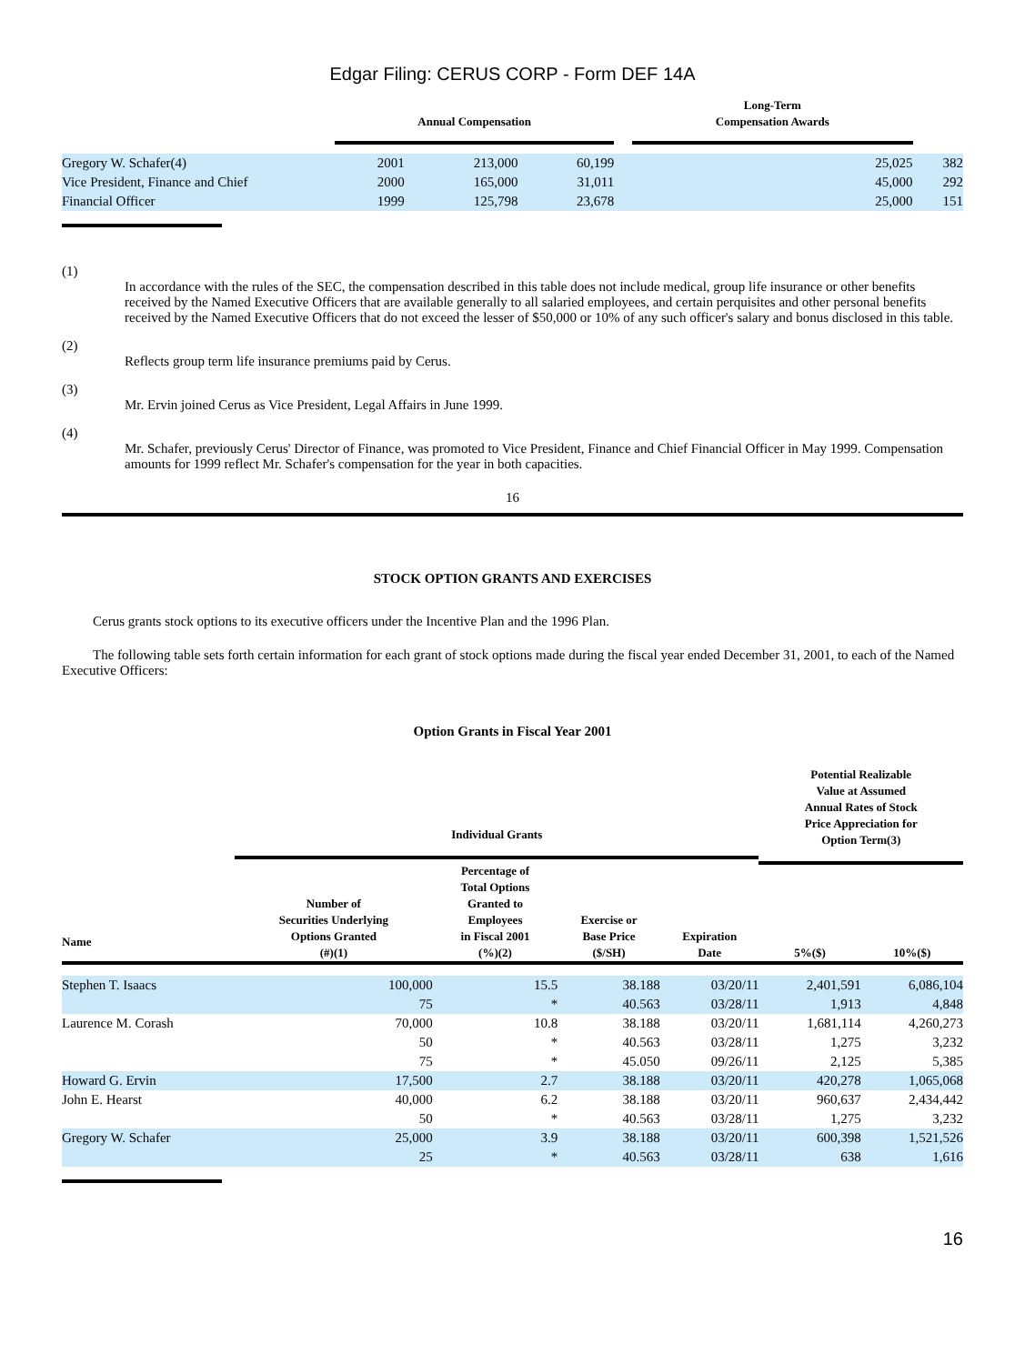Edgar Filing: CERUS CORP - Form DEF 14A
| | Annual Compensation | | | | Long-Term Compensation Awards | |
| --- | --- | --- | --- | --- | --- | --- |
| Gregory W. Schafer(4) | 2001 | 213,000 | 60,199 | | 25,025 | 382 |
| Vice President, Finance and Chief | 2000 | 165,000 | 31,011 | | 45,000 | 292 |
| Financial Officer | 1999 | 125,798 | 23,678 | | 25,000 | 151 |
(1)
In accordance with the rules of the SEC, the compensation described in this table does not include medical, group life insurance or other benefits received by the Named Executive Officers that are available generally to all salaried employees, and certain perquisites and other personal benefits received by the Named Executive Officers that do not exceed the lesser of $50,000 or 10% of any such officer's salary and bonus disclosed in this table.
(2)
Reflects group term life insurance premiums paid by Cerus.
(3)
Mr. Ervin joined Cerus as Vice President, Legal Affairs in June 1999.
(4)
Mr. Schafer, previously Cerus' Director of Finance, was promoted to Vice President, Finance and Chief Financial Officer in May 1999. Compensation amounts for 1999 reflect Mr. Schafer's compensation for the year in both capacities.
16
STOCK OPTION GRANTS AND EXERCISES
Cerus grants stock options to its executive officers under the Incentive Plan and the 1996 Plan.
The following table sets forth certain information for each grant of stock options made during the fiscal year ended December 31, 2001, to each of the Named Executive Officers:
Option Grants in Fiscal Year 2001
| | Individual Grants | | | | Potential Realizable Value at Assumed Annual Rates of Stock Price Appreciation for Option Term(3) | |
| --- | --- | --- | --- | --- | --- | --- |
| Name | Number of Securities Underlying Options Granted (#)(1) | Percentage of Total Options Granted to Employees in Fiscal 2001 (%)(2) | Exercise or Base Price ($/SH) | Expiration Date | 5%($) | 10%($) |
| Stephen T. Isaacs | 100,000 | 15.5 | 38.188 | 03/20/11 | 2,401,591 | 6,086,104 |
| | 75 | * | 40.563 | 03/28/11 | 1,913 | 4,848 |
| Laurence M. Corash | 70,000 | 10.8 | 38.188 | 03/20/11 | 1,681,114 | 4,260,273 |
| | 50 | * | 40.563 | 03/28/11 | 1,275 | 3,232 |
| | 75 | * | 45.050 | 09/26/11 | 2,125 | 5,385 |
| Howard G. Ervin | 17,500 | 2.7 | 38.188 | 03/20/11 | 420,278 | 1,065,068 |
| John E. Hearst | 40,000 | 6.2 | 38.188 | 03/20/11 | 960,637 | 2,434,442 |
| | 50 | * | 40.563 | 03/28/11 | 1,275 | 3,232 |
| Gregory W. Schafer | 25,000 | 3.9 | 38.188 | 03/20/11 | 600,398 | 1,521,526 |
| | 25 | * | 40.563 | 03/28/11 | 638 | 1,616 |
16